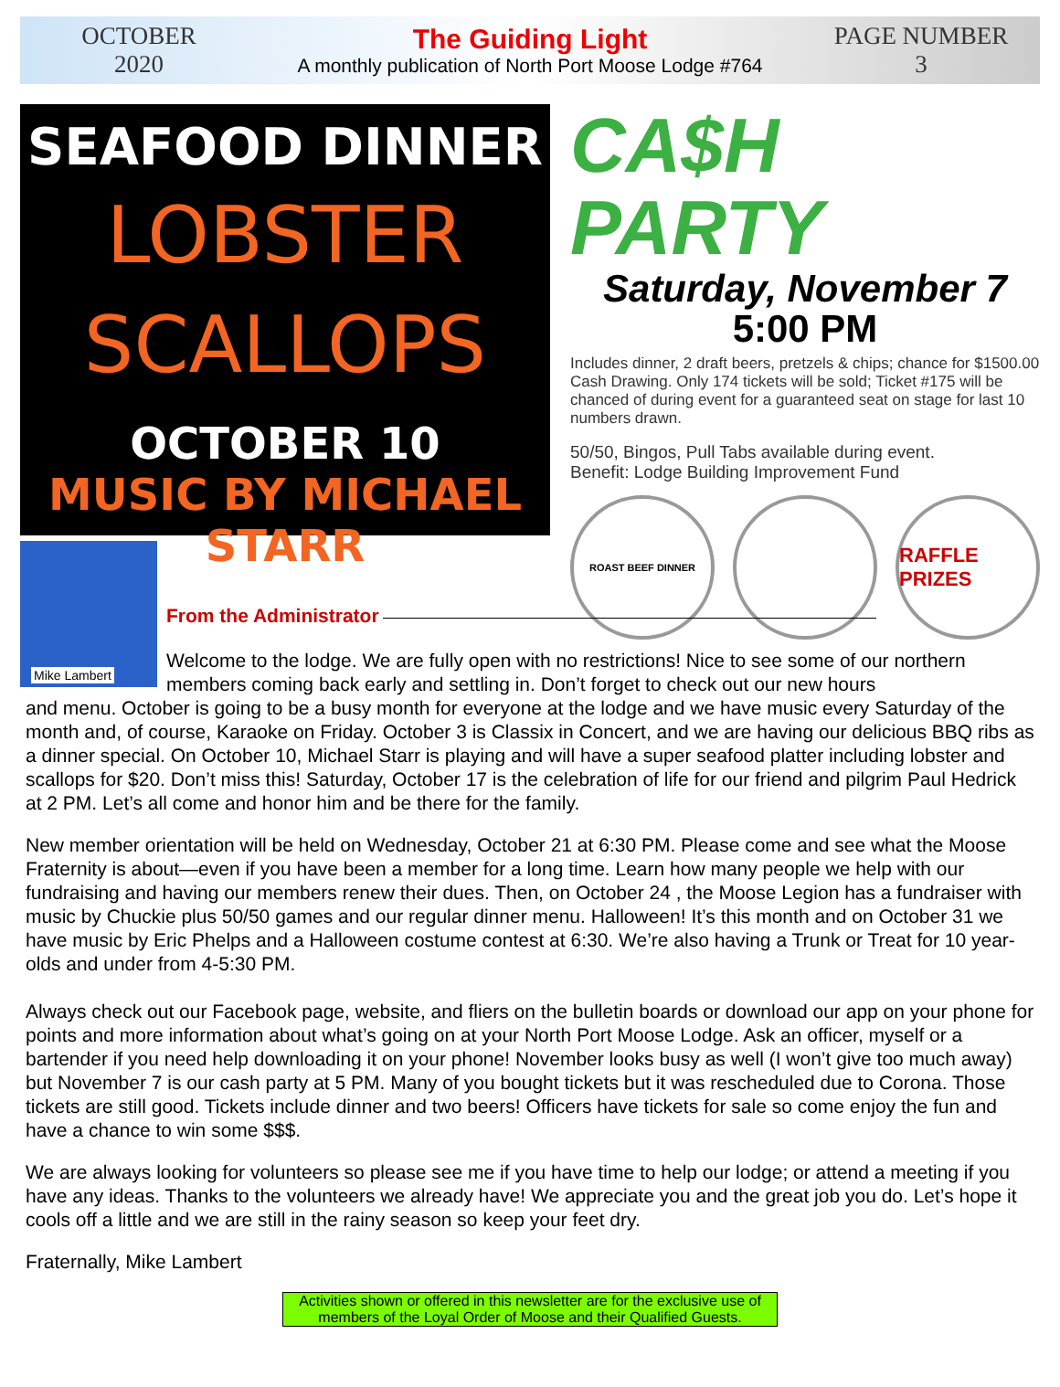OCTOBER
2020
The Guiding Light
A monthly publication of North Port Moose Lodge #764
PAGE NUMBER
3
SEAFOOD DINNER
LOBSTER
SCALLOPS
OCTOBER 10
MUSIC BY MICHAEL STARR
CA$H PARTY
Saturday, November 7
5:00 PM
Includes dinner, 2 draft beers, pretzels & chips; chance for $1500.00 Cash Drawing. Only 174 tickets will be sold; Ticket #175 will be chanced of during event for a guaranteed seat on stage for last 10 numbers drawn.
50/50, Bingos, Pull Tabs available during event.
Benefit: Lodge Building Improvement Fund
ROAST BEEF DINNER
RAFFLE PRIZES
Mike Lambert
From the Administrator
Welcome to the lodge. We are fully open with no restrictions! Nice to see some of our northern members coming back early and settling in. Don’t forget to check out our new hours
and menu. October is going to be a busy month for everyone at the lodge and we have music every Saturday of the month and, of course, Karaoke on Friday. October 3 is Classix in Concert, and we are having our delicious BBQ ribs as a dinner special. On October 10, Michael Starr is playing and will have a super seafood platter including lobster and scallops for $20. Don’t miss this! Saturday, October 17 is the celebration of life for our friend and pilgrim Paul Hedrick at 2 PM. Let’s all come and honor him and be there for the family.
New member orientation will be held on Wednesday, October 21 at 6:30 PM. Please come and see what the Moose Fraternity is about—even if you have been a member for a long time. Learn how many people we help with our fundraising and having our members renew their dues. Then, on October 24 , the Moose Legion has a fundraiser with music by Chuckie plus 50/50 games and our regular dinner menu. Halloween! It’s this month and on October 31 we have music by Eric Phelps and a Halloween costume contest at 6:30. We’re also having a Trunk or Treat for 10 year-olds and under from 4-5:30 PM.
Always check out our Facebook page, website, and fliers on the bulletin boards or download our app on your phone for points and more information about what’s going on at your North Port Moose Lodge. Ask an officer, myself or a bartender if you need help downloading it on your phone! November looks busy as well (I won’t give too much away) but November 7 is our cash party at 5 PM. Many of you bought tickets but it was rescheduled due to Corona. Those tickets are still good. Tickets include dinner and two beers! Officers have tickets for sale so come enjoy the fun and have a chance to win some $$$.
We are always looking for volunteers so please see me if you have time to help our lodge; or attend a meeting if you have any ideas. Thanks to the volunteers we already have! We appreciate you and the great job you do. Let’s hope it cools off a little and we are still in the rainy season so keep your feet dry.
Fraternally, Mike Lambert
Activities shown or offered in this newsletter are for the exclusive use of members of the Loyal Order of Moose and their Qualified Guests.